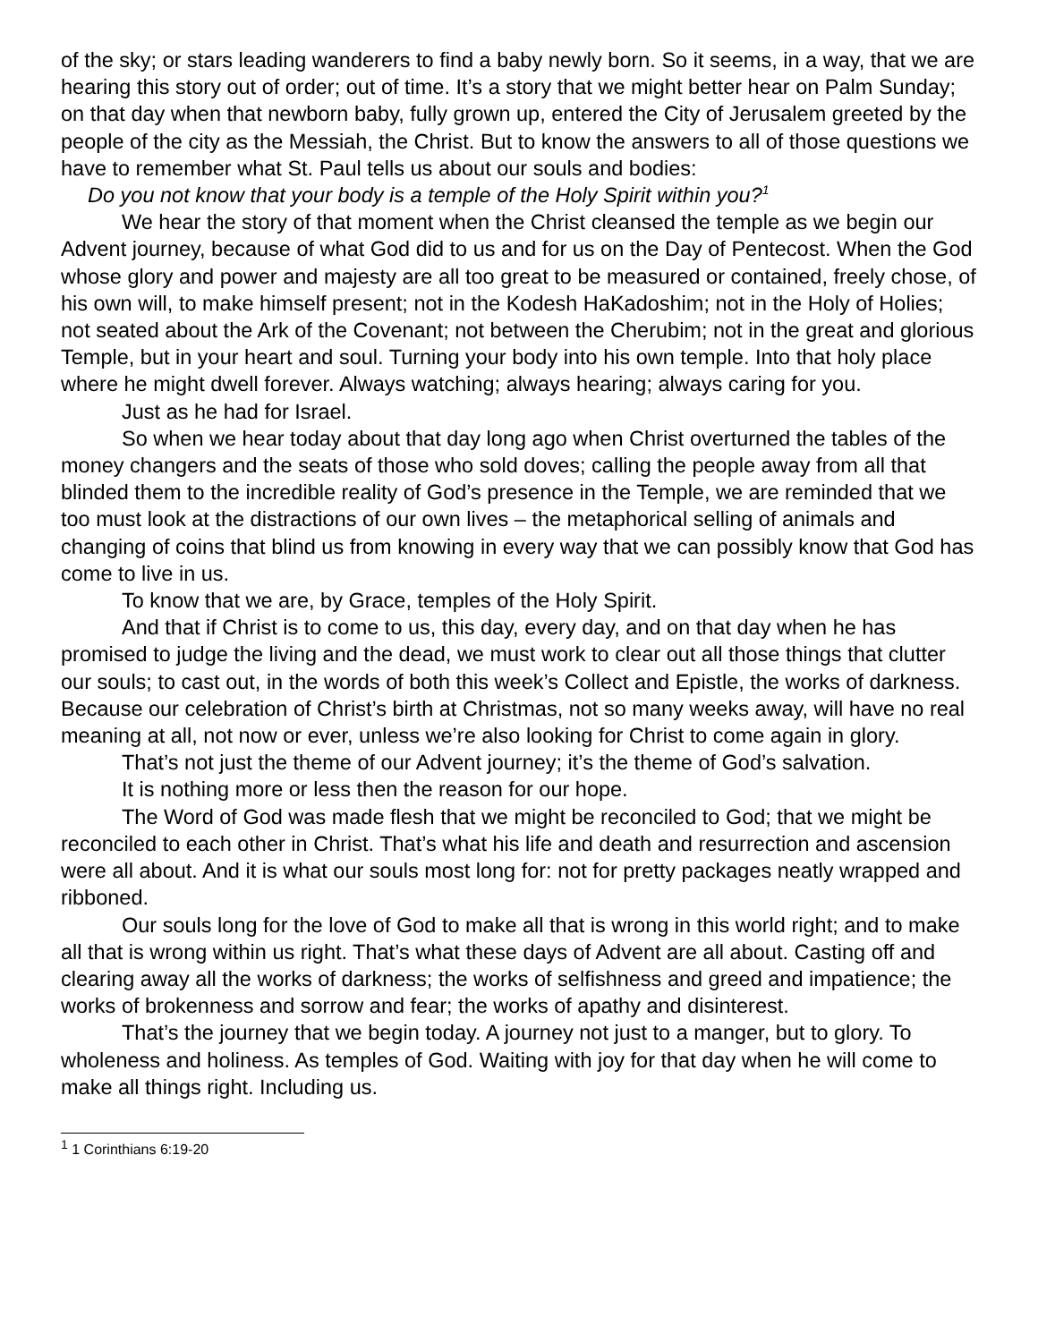of the sky; or stars leading wanderers to find a baby newly born. So it seems, in a way, that we are hearing this story out of order; out of time. It’s a story that we might better hear on Palm Sunday; on that day when that newborn baby, fully grown up, entered the City of Jerusalem greeted by the people of the city as the Messiah, the Christ. But to know the answers to all of those questions we have to remember what St. Paul tells us about our souls and bodies:
Do you not know that your body is a temple of the Holy Spirit within you?<sup>1</sup>
We hear the story of that moment when the Christ cleansed the temple as we begin our Advent journey, because of what God did to us and for us on the Day of Pentecost. When the God whose glory and power and majesty are all too great to be measured or contained, freely chose, of his own will, to make himself present; not in the Kodesh HaKadoshim; not in the Holy of Holies; not seated about the Ark of the Covenant; not between the Cherubim; not in the great and glorious Temple, but in your heart and soul. Turning your body into his own temple. Into that holy place where he might dwell forever. Always watching; always hearing; always caring for you.
Just as he had for Israel.
So when we hear today about that day long ago when Christ overturned the tables of the money changers and the seats of those who sold doves; calling the people away from all that blinded them to the incredible reality of God’s presence in the Temple, we are reminded that we too must look at the distractions of our own lives – the metaphorical selling of animals and changing of coins that blind us from knowing in every way that we can possibly know that God has come to live in us.
To know that we are, by Grace, temples of the Holy Spirit.
And that if Christ is to come to us, this day, every day, and on that day when he has promised to judge the living and the dead, we must work to clear out all those things that clutter our souls; to cast out, in the words of both this week’s Collect and Epistle, the works of darkness. Because our celebration of Christ’s birth at Christmas, not so many weeks away, will have no real meaning at all, not now or ever, unless we’re also looking for Christ to come again in glory.
That’s not just the theme of our Advent journey; it’s the theme of God’s salvation.
It is nothing more or less then the reason for our hope.
The Word of God was made flesh that we might be reconciled to God; that we might be reconciled to each other in Christ. That’s what his life and death and resurrection and ascension were all about. And it is what our souls most long for: not for pretty packages neatly wrapped and ribboned.
Our souls long for the love of God to make all that is wrong in this world right; and to make all that is wrong within us right. That’s what these days of Advent are all about. Casting off and clearing away all the works of darkness; the works of selfishness and greed and impatience; the works of brokenness and sorrow and fear; the works of apathy and disinterest.
That’s the journey that we begin today. A journey not just to a manger, but to glory. To wholeness and holiness. As temples of God. Waiting with joy for that day when he will come to make all things right. Including us.
<sup>1</sup> 1 Corinthians 6:19-20